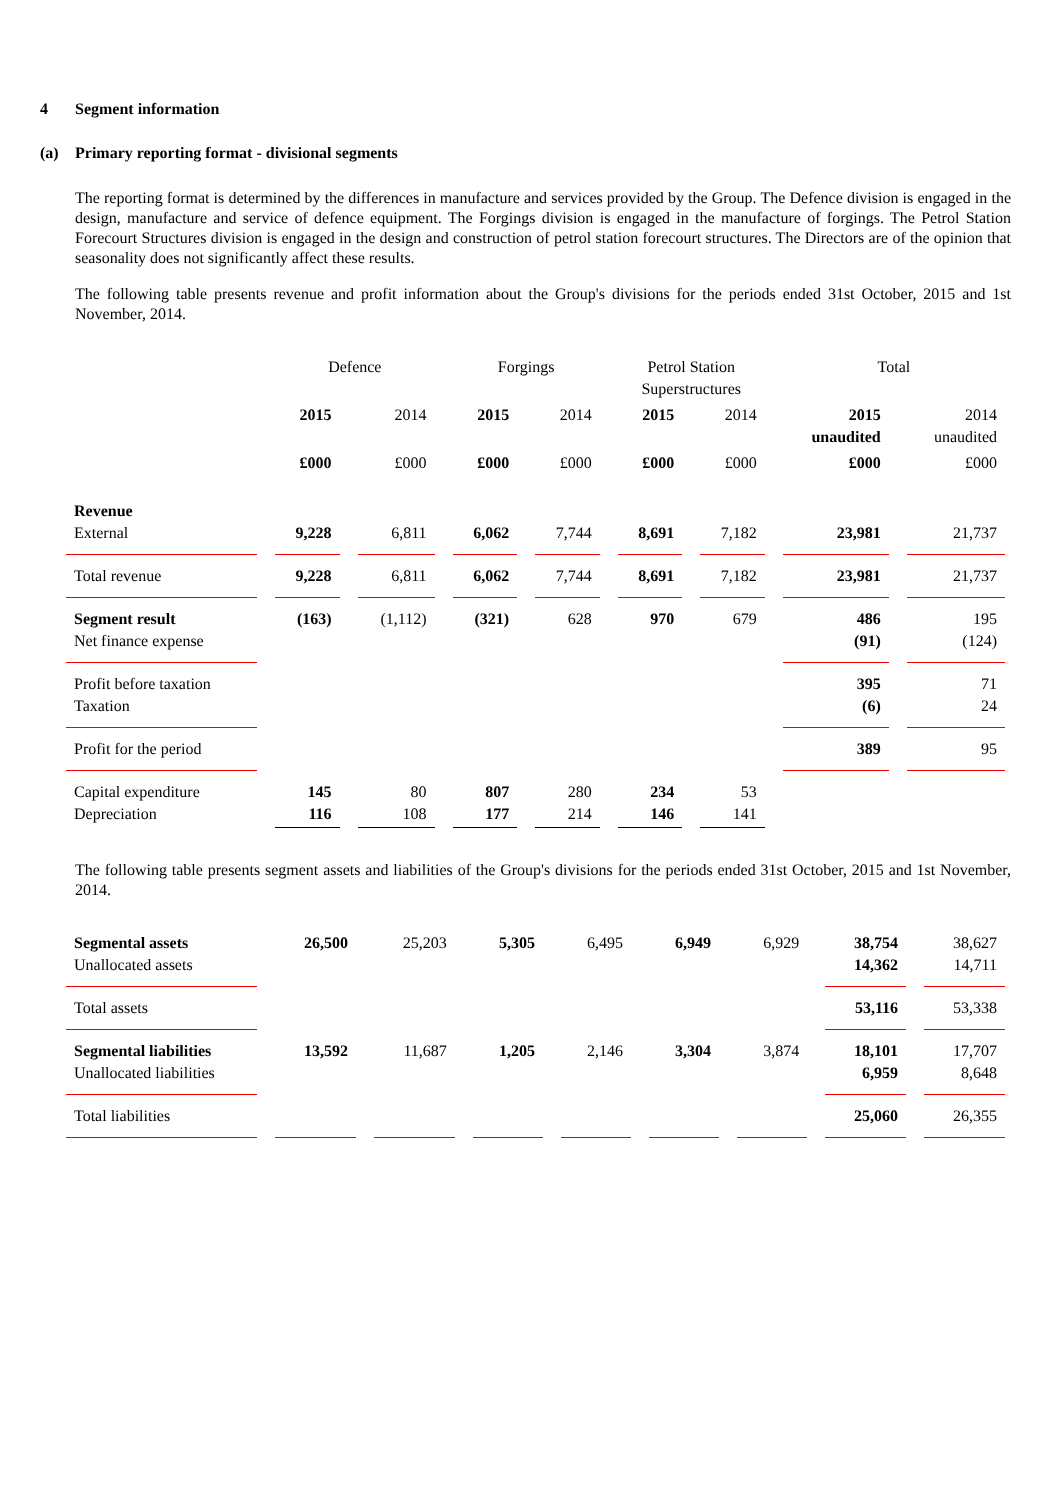4 Segment information
(a) Primary reporting format - divisional segments
The reporting format is determined by the differences in manufacture and services provided by the Group. The Defence division is engaged in the design, manufacture and service of defence equipment. The Forgings division is engaged in the manufacture of forgings. The Petrol Station Forecourt Structures division is engaged in the design and construction of petrol station forecourt structures. The Directors are of the opinion that seasonality does not significantly affect these results.
The following table presents revenue and profit information about the Group's divisions for the periods ended 31st October, 2015 and 1st November, 2014.
| | Defence | | Forgings | | Petrol Station Superstructures | | Total | |
| --- | --- | --- | --- | --- | --- | --- | --- | --- |
| | 2015 | 2014 | 2015 | 2014 | 2015 | 2014 | 2015 unaudited | 2014 unaudited |
| | £000 | £000 | £000 | £000 | £000 | £000 | £000 | £000 |
| Revenue External | 9,228 | 6,811 | 6,062 | 7,744 | 8,691 | 7,182 | 23,981 | 21,737 |
| Total revenue | 9,228 | 6,811 | 6,062 | 7,744 | 8,691 | 7,182 | 23,981 | 21,737 |
| Segment result Net finance expense | (163) | (1,112) | (321) | 628 | 970 | 679 | 486 (91) | 195 (124) |
| Profit before taxation Taxation | | | | | | | 395 (6) | 71 24 |
| Profit for the period | | | | | | | 389 | 95 |
| Capital expenditure Depreciation | 145 116 | 80 108 | 807 177 | 280 214 | 234 146 | 53 141 | | |
The following table presents segment assets and liabilities of the Group's divisions for the periods ended 31st October, 2015 and 1st November, 2014.
| Segmental assets Unallocated assets | 26,500 | 25,203 | 5,305 | 6,495 | 6,949 | 6,929 | 38,754 14,362 | 38,627 14,711 |
| Total assets | | | | | | | 53,116 | 53,338 |
| Segmental liabilities Unallocated liabilities | 13,592 | 11,687 | 1,205 | 2,146 | 3,304 | 3,874 | 18,101 6,959 | 17,707 8,648 |
| Total liabilities | | | | | | | 25,060 | 26,355 |